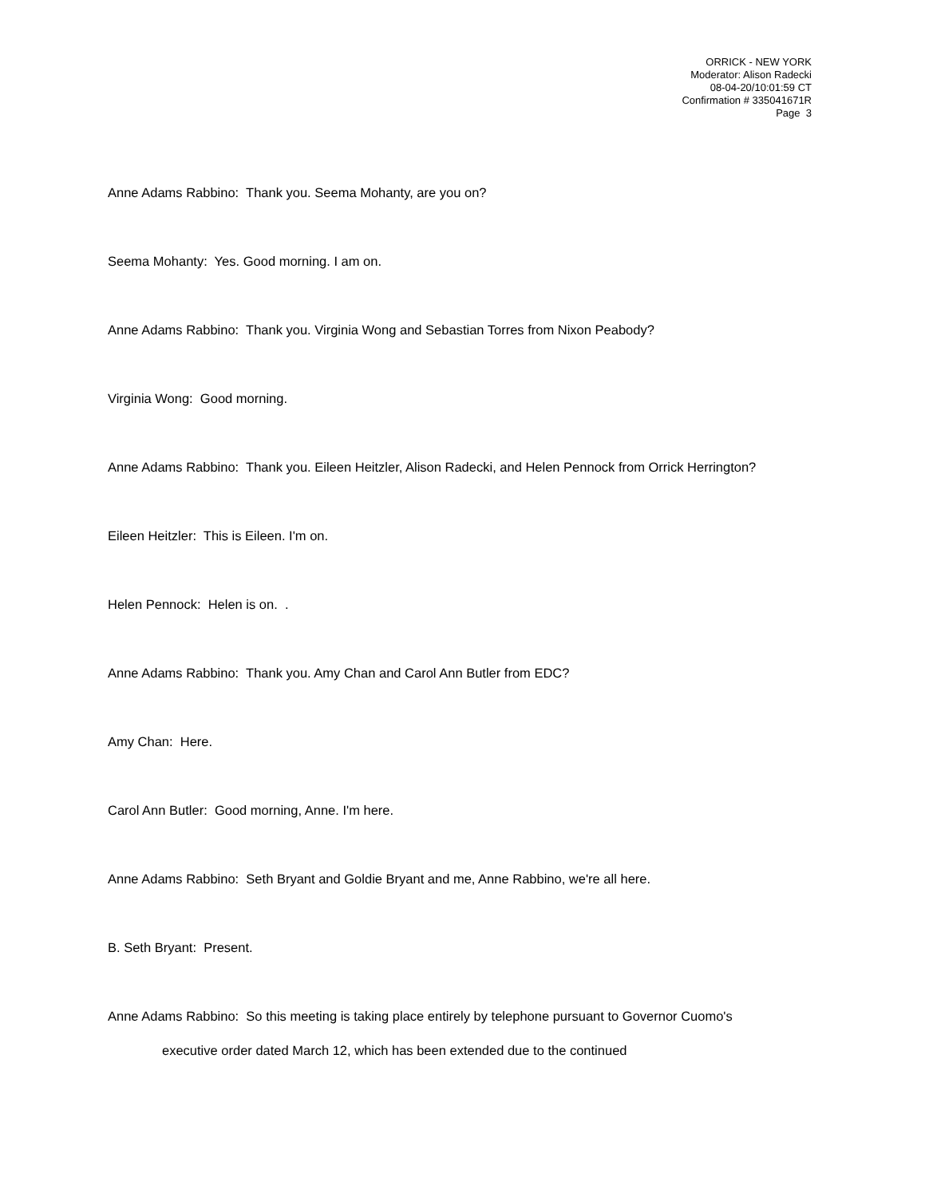ORRICK - NEW YORK
Moderator: Alison Radecki
08-04-20/10:01:59 CT
Confirmation # 335041671R
Page 3
Anne Adams Rabbino: Thank you. Seema Mohanty, are you on?
Seema Mohanty: Yes. Good morning. I am on.
Anne Adams Rabbino: Thank you. Virginia Wong and Sebastian Torres from Nixon Peabody?
Virginia Wong: Good morning.
Anne Adams Rabbino: Thank you. Eileen Heitzler, Alison Radecki, and Helen Pennock from Orrick Herrington?
Eileen Heitzler: This is Eileen. I'm on.
Helen Pennock: Helen is on. .
Anne Adams Rabbino: Thank you. Amy Chan and Carol Ann Butler from EDC?
Amy Chan: Here.
Carol Ann Butler: Good morning, Anne. I'm here.
Anne Adams Rabbino: Seth Bryant and Goldie Bryant and me, Anne Rabbino, we're all here.
B. Seth Bryant: Present.
Anne Adams Rabbino: So this meeting is taking place entirely by telephone pursuant to Governor Cuomo's executive order dated March 12, which has been extended due to the continued